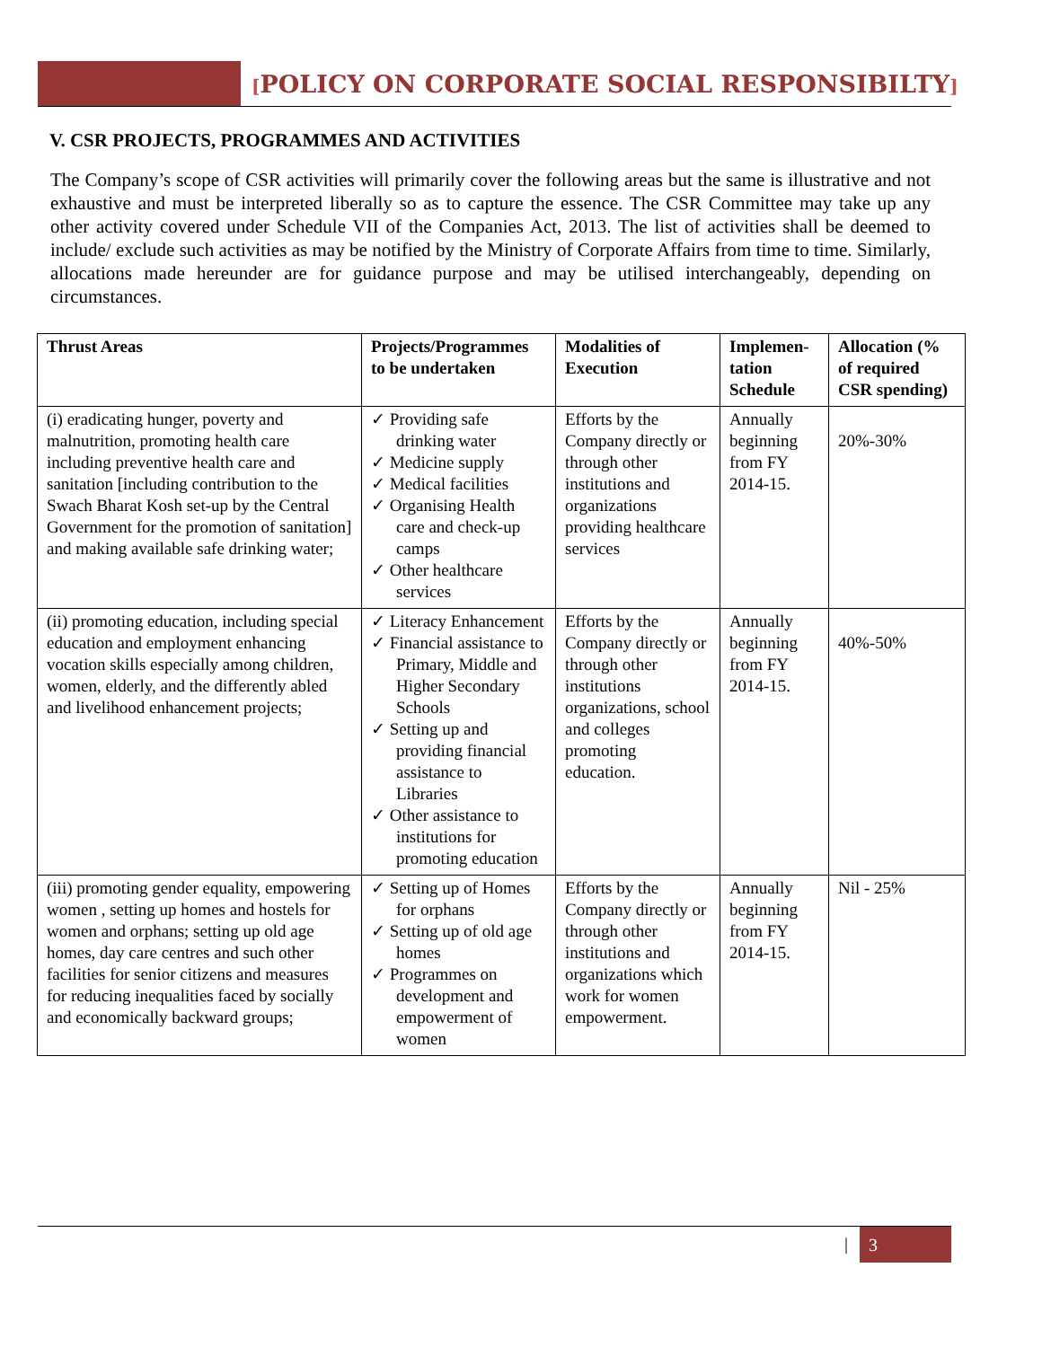[POLICY ON CORPORATE SOCIAL RESPONSIBILTY]
V. CSR PROJECTS, PROGRAMMES AND ACTIVITIES
The Company’s scope of CSR activities will primarily cover the following areas but the same is illustrative and not exhaustive and must be interpreted liberally so as to capture the essence. The CSR Committee may take up any other activity covered under Schedule VII of the Companies Act, 2013. The list of activities shall be deemed to include/ exclude such activities as may be notified by the Ministry of Corporate Affairs from time to time. Similarly, allocations made hereunder are for guidance purpose and may be utilised interchangeably, depending on circumstances.
| Thrust Areas | Projects/Programmes to be undertaken | Modalities of Execution | Implemen-tation Schedule | Allocation (% of required CSR spending) |
| --- | --- | --- | --- | --- |
| (i) eradicating hunger, poverty and malnutrition, promoting health care including preventive health care and sanitation [including contribution to the Swach Bharat Kosh set-up by the Central Government for the promotion of sanitation] and making available safe drinking water; | ✓ Providing safe drinking water ✓ Medicine supply ✓ Medical facilities ✓ Organising Health care and check-up camps ✓ Other healthcare services | Efforts by the Company directly or through other institutions and organizations providing healthcare services | Annually beginning from FY 2014-15. | 20%-30% |
| (ii) promoting education, including special education and employment enhancing vocation skills especially among children, women, elderly, and the differently abled and livelihood enhancement projects; | ✓ Literacy Enhancement ✓ Financial assistance to Primary, Middle and Higher Secondary Schools ✓ Setting up and providing financial assistance to Libraries ✓ Other assistance to institutions for promoting education | Efforts by the Company directly or through other institutions organizations, school and colleges promoting education. | Annually beginning from FY 2014-15. | 40%-50% |
| (iii) promoting gender equality, empowering women , setting up homes and hostels for women and orphans; setting up old age homes, day care centres and such other facilities for senior citizens and measures for reducing inequalities faced by socially and economically backward groups; | ✓ Setting up of Homes for orphans ✓ Setting up of old age homes ✓ Programmes on development and empowerment of women | Efforts by the Company directly or through other institutions and organizations which work for women empowerment. | Annually beginning from FY 2014-15. | Nil - 25% |
| 3